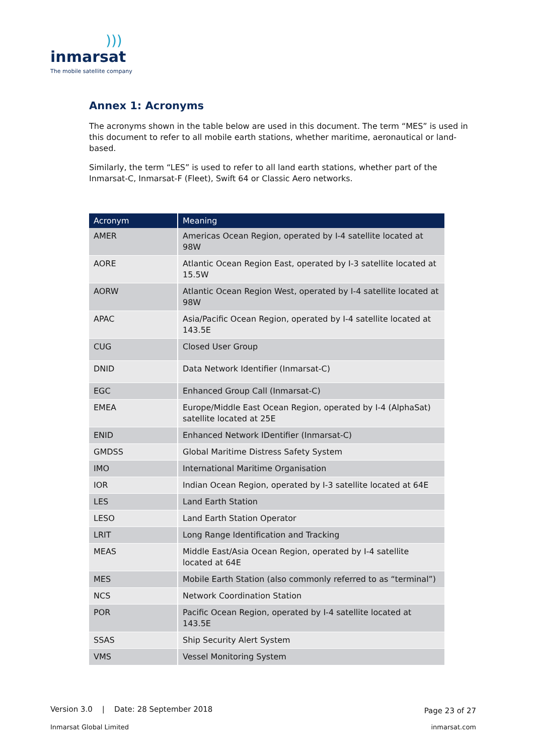))) inmarsat
The mobile satellite company
Annex 1: Acronyms
The acronyms shown in the table below are used in this document. The term “MES” is used in this document to refer to all mobile earth stations, whether maritime, aeronautical or land-based.
Similarly, the term “LES” is used to refer to all land earth stations, whether part of the Inmarsat-C, Inmarsat-F (Fleet), Swift 64 or Classic Aero networks.
| Acronym | Meaning |
| --- | --- |
| AMER | Americas Ocean Region, operated by I-4 satellite located at 98W |
| AORE | Atlantic Ocean Region East, operated by I-3 satellite located at 15.5W |
| AORW | Atlantic Ocean Region West, operated by I-4 satellite located at 98W |
| APAC | Asia/Pacific Ocean Region, operated by I-4 satellite located at 143.5E |
| CUG | Closed User Group |
| DNID | Data Network Identifier (Inmarsat-C) |
| EGC | Enhanced Group Call (Inmarsat-C) |
| EMEA | Europe/Middle East Ocean Region, operated by I-4 (AlphaSat) satellite located at 25E |
| ENID | Enhanced Network IDentifier (Inmarsat-C) |
| GMDSS | Global Maritime Distress Safety System |
| IMO | International Maritime Organisation |
| IOR | Indian Ocean Region, operated by I-3 satellite located at 64E |
| LES | Land Earth Station |
| LESO | Land Earth Station Operator |
| LRIT | Long Range Identification and Tracking |
| MEAS | Middle East/Asia Ocean Region, operated by I-4 satellite located at 64E |
| MES | Mobile Earth Station (also commonly referred to as “terminal”) |
| NCS | Network Coordination Station |
| POR | Pacific Ocean Region, operated by I-4 satellite located at 143.5E |
| SSAS | Ship Security Alert System |
| VMS | Vessel Monitoring System |
Version 3.0 | Date: 28 September 2018
Page 23 of 27
Inmarsat Global Limited inmarsat.com